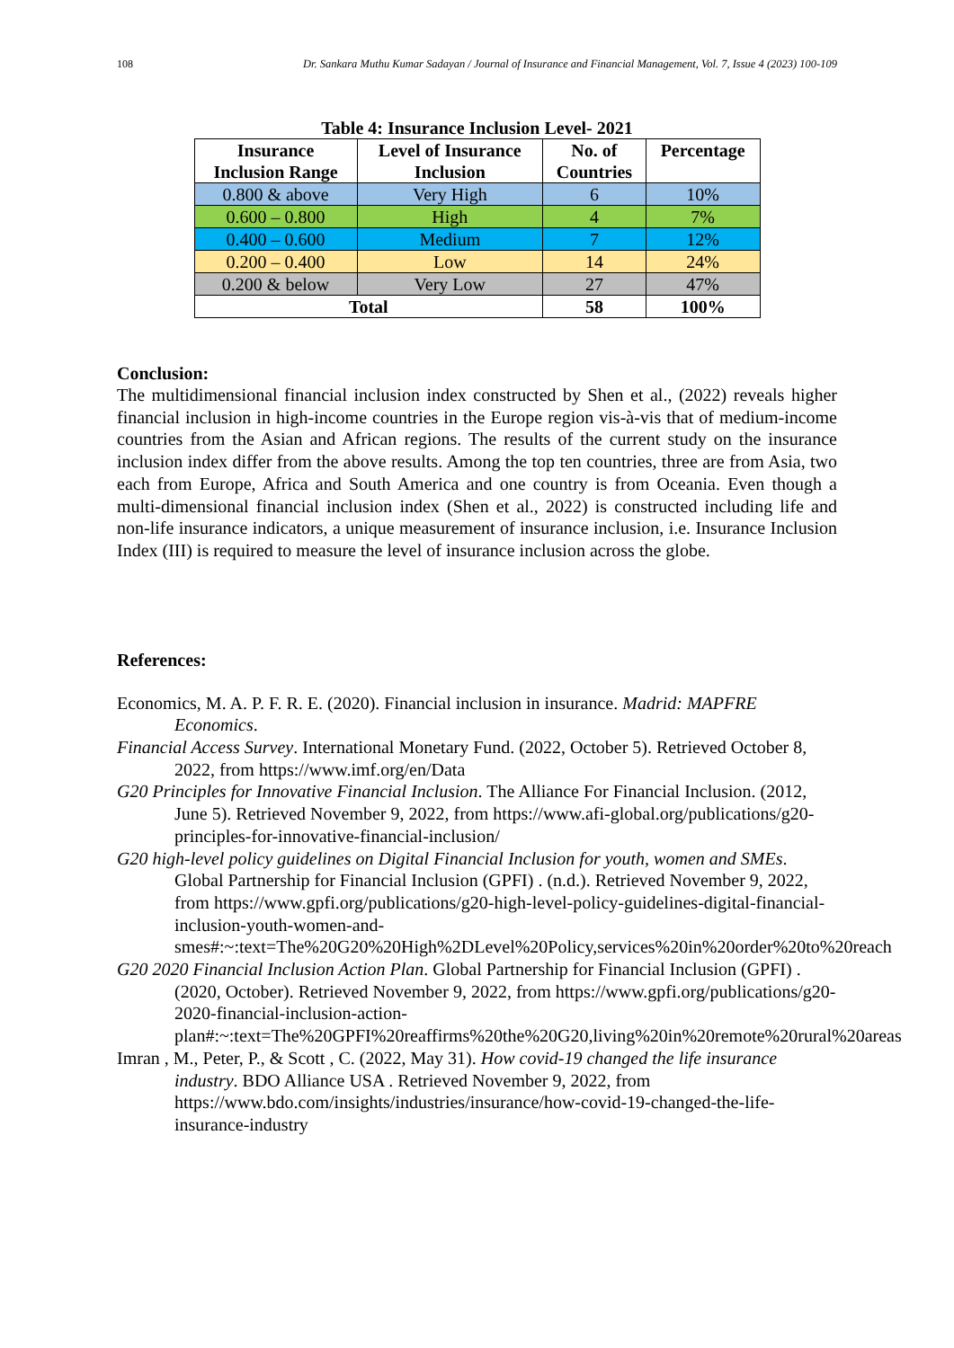108 Dr. Sankara Muthu Kumar Sadayan / Journal of Insurance and Financial Management, Vol. 7, Issue 4 (2023) 100-109
Table 4: Insurance Inclusion Level- 2021
| Insurance Inclusion Range | Level of Insurance Inclusion | No. of Countries | Percentage |
| --- | --- | --- | --- |
| 0.800 & above | Very High | 6 | 10% |
| 0.600 – 0.800 | High | 4 | 7% |
| 0.400 – 0.600 | Medium | 7 | 12% |
| 0.200 – 0.400 | Low | 14 | 24% |
| 0.200 & below | Very Low | 27 | 47% |
| Total | | 58 | 100% |
Conclusion:
The multidimensional financial inclusion index constructed by Shen et al., (2022) reveals higher financial inclusion in high-income countries in the Europe region vis-à-vis that of medium-income countries from the Asian and African regions. The results of the current study on the insurance inclusion index differ from the above results. Among the top ten countries, three are from Asia, two each from Europe, Africa and South America and one country is from Oceania. Even though a multi-dimensional financial inclusion index (Shen et al., 2022) is constructed including life and non-life insurance indicators, a unique measurement of insurance inclusion, i.e. Insurance Inclusion Index (III) is required to measure the level of insurance inclusion across the globe.
References:
Economics, M. A. P. F. R. E. (2020). Financial inclusion in insurance. Madrid: MAPFRE Economics.
Financial Access Survey. International Monetary Fund. (2022, October 5). Retrieved October 8, 2022, from https://www.imf.org/en/Data
G20 Principles for Innovative Financial Inclusion. The Alliance For Financial Inclusion. (2012, June 5). Retrieved November 9, 2022, from https://www.afi-global.org/publications/g20-principles-for-innovative-financial-inclusion/
G20 high-level policy guidelines on Digital Financial Inclusion for youth, women and SMEs. Global Partnership for Financial Inclusion (GPFI) . (n.d.). Retrieved November 9, 2022, from https://www.gpfi.org/publications/g20-high-level-policy-guidelines-digital-financial-inclusion-youth-women-and-smes#:~:text=The%20G20%20High%2DLevel%20Policy,services%20in%20order%20to%20reach
G20 2020 Financial Inclusion Action Plan. Global Partnership for Financial Inclusion (GPFI) . (2020, October). Retrieved November 9, 2022, from https://www.gpfi.org/publications/g20-2020-financial-inclusion-action-plan#:~:text=The%20GPFI%20reaffirms%20the%20G20,living%20in%20remote%20rural%20areas
Imran , M., Peter, P., & Scott , C. (2022, May 31). How covid-19 changed the life insurance industry. BDO Alliance USA . Retrieved November 9, 2022, from https://www.bdo.com/insights/industries/insurance/how-covid-19-changed-the-life-insurance-industry